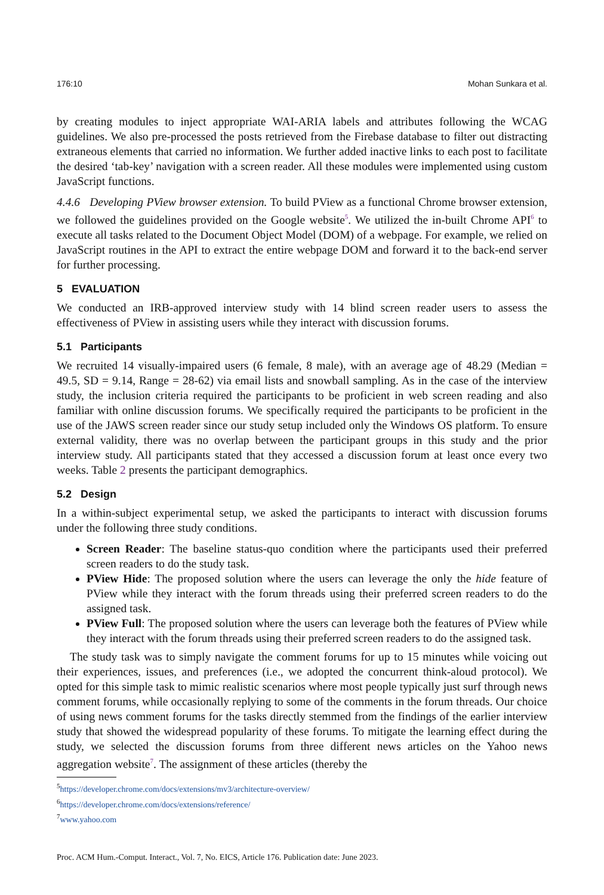176:10 Mohan Sunkara et al.
by creating modules to inject appropriate WAI-ARIA labels and attributes following the WCAG guidelines. We also pre-processed the posts retrieved from the Firebase database to filter out distracting extraneous elements that carried no information. We further added inactive links to each post to facilitate the desired ‘tab-key’ navigation with a screen reader. All these modules were implemented using custom JavaScript functions.
4.4.6 Developing PView browser extension. To build PView as a functional Chrome browser extension, we followed the guidelines provided on the Google website<sup>5</sup>. We utilized the in-built Chrome API<sup>6</sup> to execute all tasks related to the Document Object Model (DOM) of a webpage. For example, we relied on JavaScript routines in the API to extract the entire webpage DOM and forward it to the back-end server for further processing.
5 EVALUATION
We conducted an IRB-approved interview study with 14 blind screen reader users to assess the effectiveness of PView in assisting users while they interact with discussion forums.
5.1 Participants
We recruited 14 visually-impaired users (6 female, 8 male), with an average age of 48.29 (Median = 49.5, SD = 9.14, Range = 28-62) via email lists and snowball sampling. As in the case of the interview study, the inclusion criteria required the participants to be proficient in web screen reading and also familiar with online discussion forums. We specifically required the participants to be proficient in the use of the JAWS screen reader since our study setup included only the Windows OS platform. To ensure external validity, there was no overlap between the participant groups in this study and the prior interview study. All participants stated that they accessed a discussion forum at least once every two weeks. Table 2 presents the participant demographics.
5.2 Design
In a within-subject experimental setup, we asked the participants to interact with discussion forums under the following three study conditions.
Screen Reader: The baseline status-quo condition where the participants used their preferred screen readers to do the study task.
PView Hide: The proposed solution where the users can leverage the only the hide feature of PView while they interact with the forum threads using their preferred screen readers to do the assigned task.
PView Full: The proposed solution where the users can leverage both the features of PView while they interact with the forum threads using their preferred screen readers to do the assigned task.
The study task was to simply navigate the comment forums for up to 15 minutes while voicing out their experiences, issues, and preferences (i.e., we adopted the concurrent think-aloud protocol). We opted for this simple task to mimic realistic scenarios where most people typically just surf through news comment forums, while occasionally replying to some of the comments in the forum threads. Our choice of using news comment forums for the tasks directly stemmed from the findings of the earlier interview study that showed the widespread popularity of these forums. To mitigate the learning effect during the study, we selected the discussion forums from three different news articles on the Yahoo news aggregation website<sup>7</sup>. The assignment of these articles (thereby the
<sup>5</sup> https://developer.chrome.com/docs/extensions/mv3/architecture-overview/
<sup>6</sup> https://developer.chrome.com/docs/extensions/reference/
<sup>7</sup> www.yahoo.com
Proc. ACM Hum.-Comput. Interact., Vol. 7, No. EICS, Article 176. Publication date: June 2023.